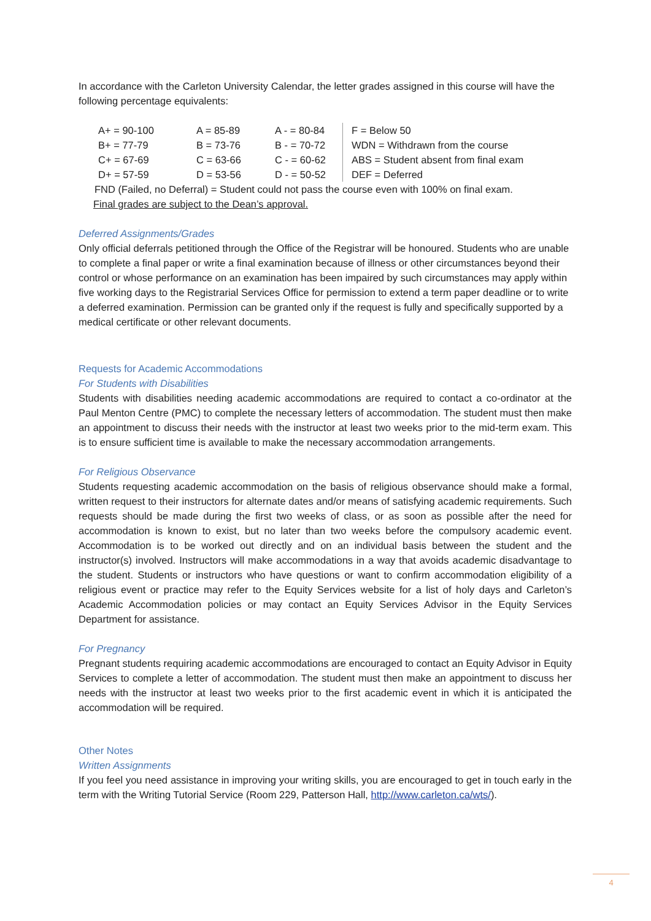In accordance with the Carleton University Calendar, the letter grades assigned in this course will have the following percentage equivalents:
| A+ = 90-100 | A = 85-89 | A - = 80-84 | F = Below 50 |
| B+ = 77-79 | B = 73-76 | B - = 70-72 | WDN = Withdrawn from the course |
| C+ = 67-69 | C = 63-66 | C - = 60-62 | ABS = Student absent from final exam |
| D+ = 57-59 | D = 53-56 | D - = 50-52 | DEF = Deferred |
FND (Failed, no Deferral) = Student could not pass the course even with 100% on final exam.
Final grades are subject to the Dean’s approval.
Deferred Assignments/Grades
Only official deferrals petitioned through the Office of the Registrar will be honoured. Students who are unable to complete a final paper or write a final examination because of illness or other circumstances beyond their control or whose performance on an examination has been impaired by such circumstances may apply within five working days to the Registrarial Services Office for permission to extend a term paper deadline or to write a deferred examination. Permission can be granted only if the request is fully and specifically supported by a medical certificate or other relevant documents.
Requests for Academic Accommodations
For Students with Disabilities
Students with disabilities needing academic accommodations are required to contact a co-ordinator at the Paul Menton Centre (PMC) to complete the necessary letters of accommodation. The student must then make an appointment to discuss their needs with the instructor at least two weeks prior to the mid-term exam. This is to ensure sufficient time is available to make the necessary accommodation arrangements.
For Religious Observance
Students requesting academic accommodation on the basis of religious observance should make a formal, written request to their instructors for alternate dates and/or means of satisfying academic requirements. Such requests should be made during the first two weeks of class, or as soon as possible after the need for accommodation is known to exist, but no later than two weeks before the compulsory academic event. Accommodation is to be worked out directly and on an individual basis between the student and the instructor(s) involved. Instructors will make accommodations in a way that avoids academic disadvantage to the student. Students or instructors who have questions or want to confirm accommodation eligibility of a religious event or practice may refer to the Equity Services website for a list of holy days and Carleton’s Academic Accommodation policies or may contact an Equity Services Advisor in the Equity Services Department for assistance.
For Pregnancy
Pregnant students requiring academic accommodations are encouraged to contact an Equity Advisor in Equity Services to complete a letter of accommodation. The student must then make an appointment to discuss her needs with the instructor at least two weeks prior to the first academic event in which it is anticipated the accommodation will be required.
Other Notes
Written Assignments
If you feel you need assistance in improving your writing skills, you are encouraged to get in touch early in the term with the Writing Tutorial Service (Room 229, Patterson Hall, http://www.carleton.ca/wts/).
4